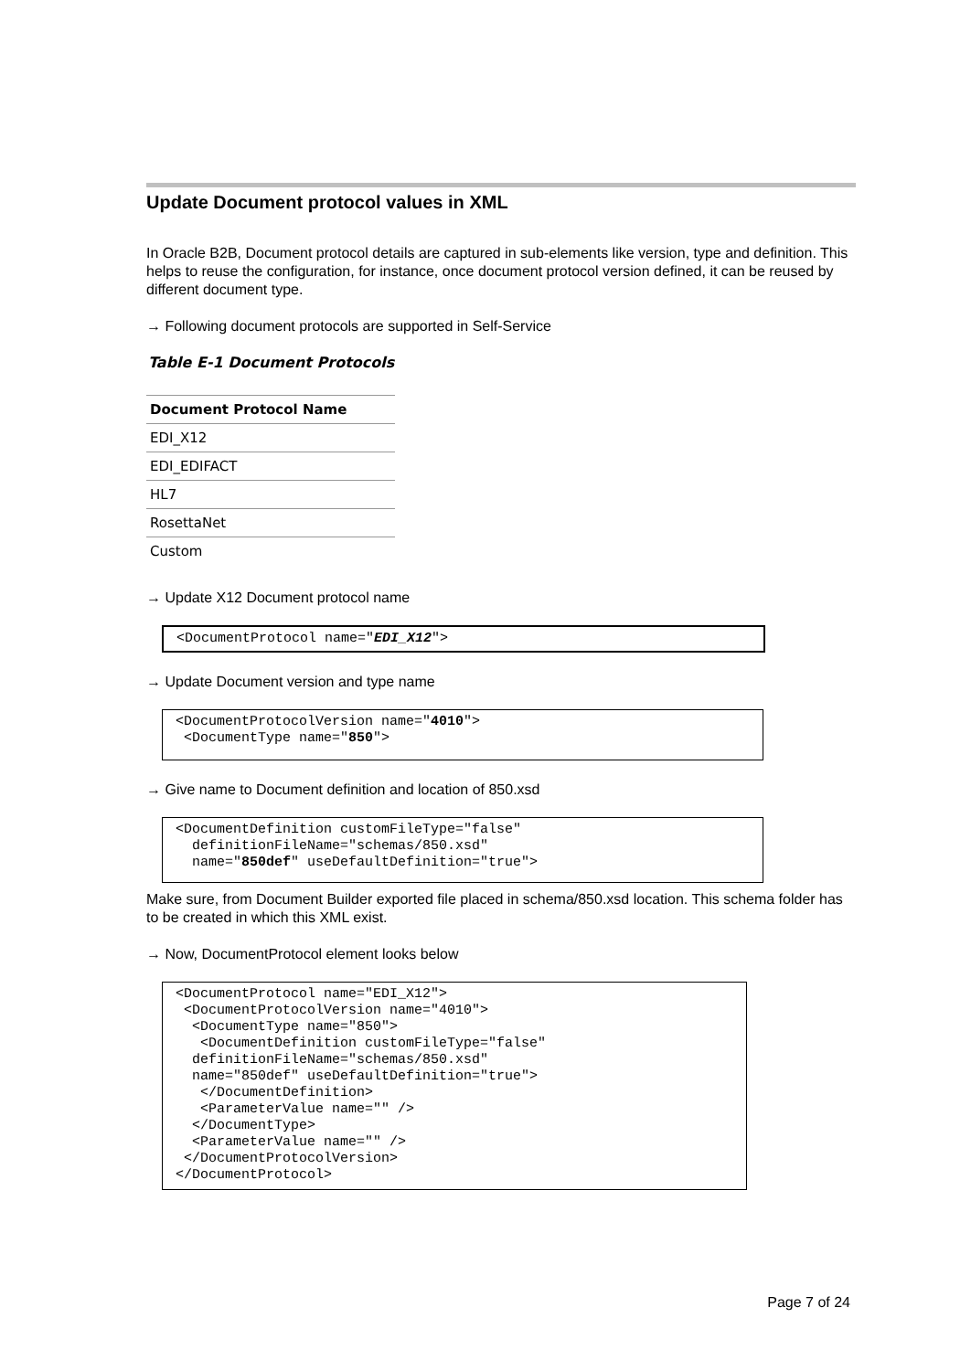Update Document protocol values in XML
In Oracle B2B, Document protocol details are captured in sub-elements like version, type and definition. This helps to reuse the configuration, for instance, once document protocol version defined, it can be reused by different document type.
→ Following document protocols are supported in Self-Service
Table E-1 Document Protocols
| Document Protocol Name |
| --- |
| EDI_X12 |
| EDI_EDIFACT |
| HL7 |
| RosettaNet |
| Custom |
→ Update X12 Document protocol name
<DocumentProtocol name="EDI_X12">
→ Update Document version and type name
<DocumentProtocolVersion name="4010">
 <DocumentType name="850">
→ Give name to Document definition and location of 850.xsd
<DocumentDefinition customFileType="false"
  definitionFileName="schemas/850.xsd"
  name="850def" useDefaultDefinition="true">
Make sure, from Document Builder exported file placed in schema/850.xsd location. This schema folder has to be created in which this XML exist.
→ Now, DocumentProtocol element looks below
<DocumentProtocol name="EDI_X12">
 <DocumentProtocolVersion name="4010">
  <DocumentType name="850">
   <DocumentDefinition customFileType="false"
  definitionFileName="schemas/850.xsd"
  name="850def" useDefaultDefinition="true">
   </DocumentDefinition>
   <ParameterValue name="" />
  </DocumentType>
  <ParameterValue name="" />
 </DocumentProtocolVersion>
</DocumentProtocol>
Page 7 of 24